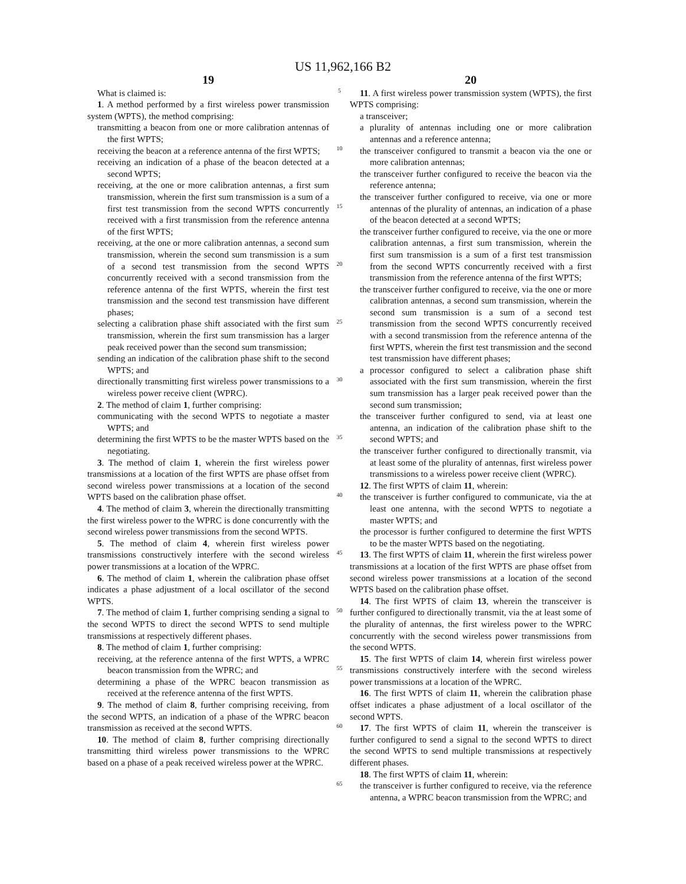US 11,962,166 B2
19
What is claimed is:
1. A method performed by a first wireless power transmission system (WPTS), the method comprising:
transmitting a beacon from one or more calibration antennas of the first WPTS;
receiving the beacon at a reference antenna of the first WPTS;
receiving an indication of a phase of the beacon detected at a second WPTS;
receiving, at the one or more calibration antennas, a first sum transmission, wherein the first sum transmission is a sum of a first test transmission from the second WPTS concurrently received with a first transmission from the reference antenna of the first WPTS;
receiving, at the one or more calibration antennas, a second sum transmission, wherein the second sum transmission is a sum of a second test transmission from the second WPTS concurrently received with a second transmission from the reference antenna of the first WPTS, wherein the first test transmission and the second test transmission have different phases;
selecting a calibration phase shift associated with the first sum transmission, wherein the first sum transmission has a larger peak received power than the second sum transmission;
sending an indication of the calibration phase shift to the second WPTS; and
directionally transmitting first wireless power transmissions to a wireless power receive client (WPRC).
2. The method of claim 1, further comprising:
communicating with the second WPTS to negotiate a master WPTS; and
determining the first WPTS to be the master WPTS based on the negotiating.
3. The method of claim 1, wherein the first wireless power transmissions at a location of the first WPTS are phase offset from second wireless power transmissions at a location of the second WPTS based on the calibration phase offset.
4. The method of claim 3, wherein the directionally transmitting the first wireless power to the WPRC is done concurrently with the second wireless power transmissions from the second WPTS.
5. The method of claim 4, wherein first wireless power transmissions constructively interfere with the second wireless power transmissions at a location of the WPRC.
6. The method of claim 1, wherein the calibration phase offset indicates a phase adjustment of a local oscillator of the second WPTS.
7. The method of claim 1, further comprising sending a signal to the second WPTS to direct the second WPTS to send multiple transmissions at respectively different phases.
8. The method of claim 1, further comprising:
receiving, at the reference antenna of the first WPTS, a WPRC beacon transmission from the WPRC; and
determining a phase of the WPRC beacon transmission as received at the reference antenna of the first WPTS.
9. The method of claim 8, further comprising receiving, from the second WPTS, an indication of a phase of the WPRC beacon transmission as received at the second WPTS.
10. The method of claim 8, further comprising directionally transmitting third wireless power transmissions to the WPRC based on a phase of a peak received wireless power at the WPRC.
5
10
15
20
25
30
35
40
45
50
55
60
65
20
11. A first wireless power transmission system (WPTS), the first WPTS comprising:
a transceiver;
a plurality of antennas including one or more calibration antennas and a reference antenna;
the transceiver configured to transmit a beacon via the one or more calibration antennas;
the transceiver further configured to receive the beacon via the reference antenna;
the transceiver further configured to receive, via one or more antennas of the plurality of antennas, an indication of a phase of the beacon detected at a second WPTS;
the transceiver further configured to receive, via the one or more calibration antennas, a first sum transmission, wherein the first sum transmission is a sum of a first test transmission from the second WPTS concurrently received with a first transmission from the reference antenna of the first WPTS;
the transceiver further configured to receive, via the one or more calibration antennas, a second sum transmission, wherein the second sum transmission is a sum of a second test transmission from the second WPTS concurrently received with a second transmission from the reference antenna of the first WPTS, wherein the first test transmission and the second test transmission have different phases;
a processor configured to select a calibration phase shift associated with the first sum transmission, wherein the first sum transmission has a larger peak received power than the second sum transmission;
the transceiver further configured to send, via at least one antenna, an indication of the calibration phase shift to the second WPTS; and
the transceiver further configured to directionally transmit, via at least some of the plurality of antennas, first wireless power transmissions to a wireless power receive client (WPRC).
12. The first WPTS of claim 11, wherein:
the transceiver is further configured to communicate, via the at least one antenna, with the second WPTS to negotiate a master WPTS; and
the processor is further configured to determine the first WPTS to be the master WPTS based on the negotiating.
13. The first WPTS of claim 11, wherein the first wireless power transmissions at a location of the first WPTS are phase offset from second wireless power transmissions at a location of the second WPTS based on the calibration phase offset.
14. The first WPTS of claim 13, wherein the transceiver is further configured to directionally transmit, via the at least some of the plurality of antennas, the first wireless power to the WPRC concurrently with the second wireless power transmissions from the second WPTS.
15. The first WPTS of claim 14, wherein first wireless power transmissions constructively interfere with the second wireless power transmissions at a location of the WPRC.
16. The first WPTS of claim 11, wherein the calibration phase offset indicates a phase adjustment of a local oscillator of the second WPTS.
17. The first WPTS of claim 11, wherein the transceiver is further configured to send a signal to the second WPTS to direct the second WPTS to send multiple transmissions at respectively different phases.
18. The first WPTS of claim 11, wherein:
the transceiver is further configured to receive, via the reference antenna, a WPRC beacon transmission from the WPRC; and